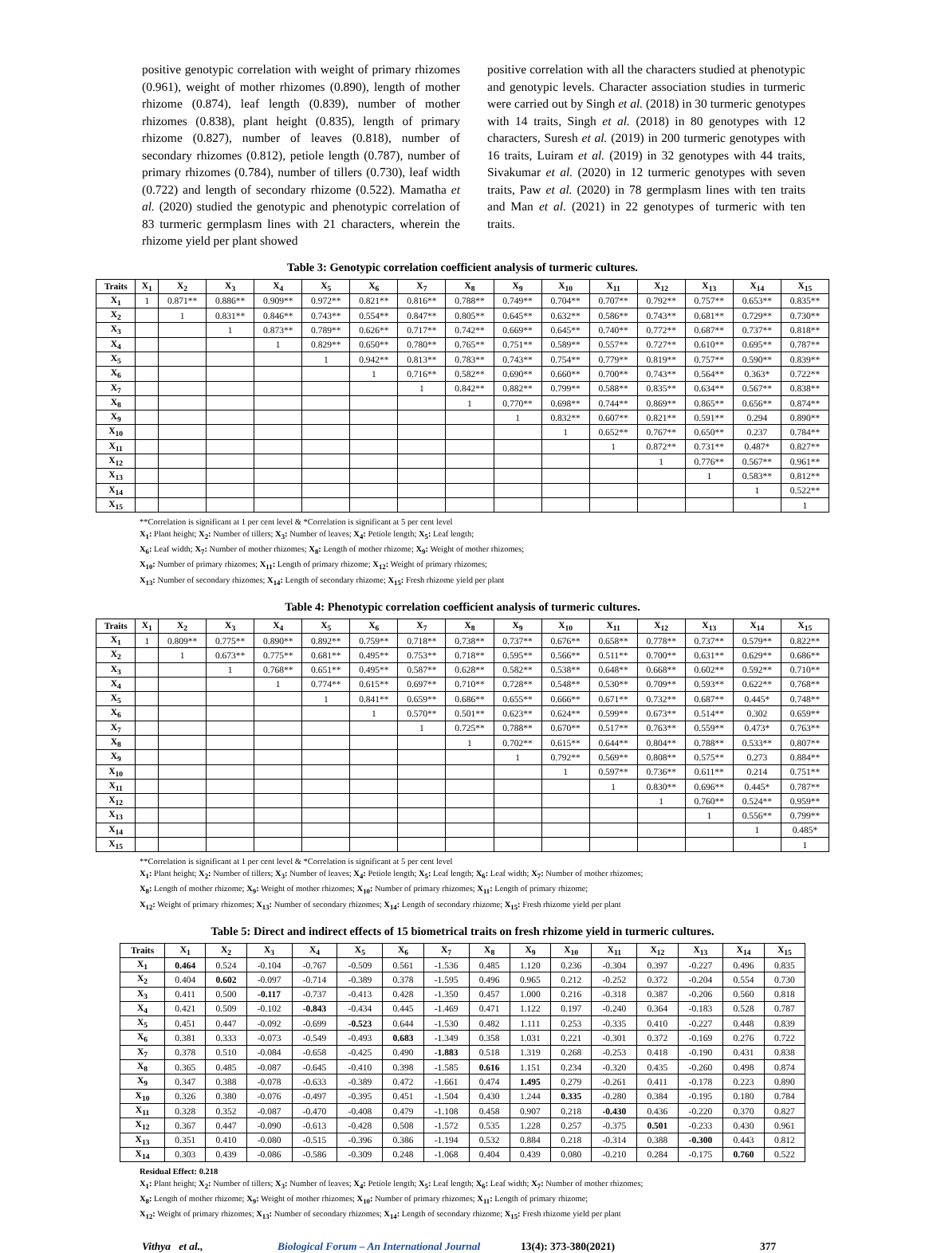positive genotypic correlation with weight of primary rhizomes (0.961), weight of mother rhizomes (0.890), length of mother rhizome (0.874), leaf length (0.839), number of mother rhizomes (0.838), plant height (0.835), length of primary rhizome (0.827), number of leaves (0.818), number of secondary rhizomes (0.812), petiole length (0.787), number of primary rhizomes (0.784), number of tillers (0.730), leaf width (0.722) and length of secondary rhizome (0.522). Mamatha et al. (2020) studied the genotypic and phenotypic correlation of 83 turmeric germplasm lines with 21 characters, wherein the rhizome yield per plant showed
positive correlation with all the characters studied at phenotypic and genotypic levels. Character association studies in turmeric were carried out by Singh et al. (2018) in 30 turmeric genotypes with 14 traits, Singh et al. (2018) in 80 genotypes with 12 characters, Suresh et al. (2019) in 200 turmeric genotypes with 16 traits, Luiram et al. (2019) in 32 genotypes with 44 traits, Sivakumar et al. (2020) in 12 turmeric genotypes with seven traits, Paw et al. (2020) in 78 germplasm lines with ten traits and Man et al. (2021) in 22 genotypes of turmeric with ten traits.
Table 3: Genotypic correlation coefficient analysis of turmeric cultures.
| Traits | X<sub>1</sub> | X<sub>2</sub> | X<sub>3</sub> | X<sub>4</sub> | X<sub>5</sub> | X<sub>6</sub> | X<sub>7</sub> | X<sub>8</sub> | X<sub>9</sub> | X<sub>10</sub> | X<sub>11</sub> | X<sub>12</sub> | X<sub>13</sub> | X<sub>14</sub> | X<sub>15</sub> |
| --- | --- | --- | --- | --- | --- | --- | --- | --- | --- | --- | --- | --- | --- | --- | --- |
| X<sub>1</sub> | 1 | 0.871** | 0.886** | 0.909** | 0.972** | 0.821** | 0.816** | 0.788** | 0.749** | 0.704** | 0.707** | 0.792** | 0.757** | 0.653** | 0.835** |
| X<sub>2</sub> | | 1 | 0.831** | 0.846** | 0.743** | 0.554** | 0.847** | 0.805** | 0.645** | 0.632** | 0.586** | 0.743** | 0.681** | 0.729** | 0.730** |
| X<sub>3</sub> | | | 1 | 0.873** | 0.789** | 0.626** | 0.717** | 0.742** | 0.669** | 0.645** | 0.740** | 0.772** | 0.687** | 0.737** | 0.818** |
| X<sub>4</sub> | | | | 1 | 0.829** | 0.650** | 0.780** | 0.765** | 0.751** | 0.589** | 0.557** | 0.727** | 0.610** | 0.695** | 0.787** |
| X<sub>5</sub> | | | | | 1 | 0.942** | 0.813** | 0.783** | 0.743** | 0.754** | 0.779** | 0.819** | 0.757** | 0.590** | 0.839** |
| X<sub>6</sub> | | | | | | 1 | 0.716** | 0.582** | 0.690** | 0.660** | 0.700** | 0.743** | 0.564** | 0.363* | 0.722** |
| X<sub>7</sub> | | | | | | | 1 | 0.842** | 0.882** | 0.799** | 0.588** | 0.835** | 0.634** | 0.567** | 0.838** |
| X<sub>8</sub> | | | | | | | | 1 | 0.770** | 0.698** | 0.744** | 0.869** | 0.865** | 0.656** | 0.874** |
| X<sub>9</sub> | | | | | | | | | 1 | 0.832** | 0.607** | 0.821** | 0.591** | 0.294 | 0.890** |
| X<sub>10</sub> | | | | | | | | | | 1 | 0.652** | 0.767** | 0.650** | 0.237 | 0.784** |
| X<sub>11</sub> | | | | | | | | | | | 1 | 0.872** | 0.731** | 0.487* | 0.827** |
| X<sub>12</sub> | | | | | | | | | | | | 1 | 0.776** | 0.567** | 0.961** |
| X<sub>13</sub> | | | | | | | | | | | | | 1 | 0.583** | 0.812** |
| X<sub>14</sub> | | | | | | | | | | | | | | 1 | 0.522** |
| X<sub>15</sub> | | | | | | | | | | | | | | | 1 |
**Correlation is significant at 1 per cent level & *Correlation is significant at 5 per cent level
X<sub>1</sub>: Plant height; X<sub>2</sub>: Number of tillers; X<sub>3</sub>: Number of leaves; X<sub>4</sub>: Petiole length; X<sub>5</sub>: Leaf length;
X<sub>6</sub>: Leaf width; X<sub>7</sub>: Number of mother rhizomes; X<sub>8</sub>: Length of mother rhizome; X<sub>9</sub>: Weight of mother rhizomes;
X<sub>10</sub>: Number of primary rhizomes; X<sub>11</sub>: Length of primary rhizome; X<sub>12</sub>: Weight of primary rhizomes;
X<sub>13</sub>: Number of secondary rhizomes; X<sub>14</sub>: Length of secondary rhizome; X<sub>15</sub>: Fresh rhizome yield per plant
Table 4: Phenotypic correlation coefficient analysis of turmeric cultures.
| Traits | X<sub>1</sub> | X<sub>2</sub> | X<sub>3</sub> | X<sub>4</sub> | X<sub>5</sub> | X<sub>6</sub> | X<sub>7</sub> | X<sub>8</sub> | X<sub>9</sub> | X<sub>10</sub> | X<sub>11</sub> | X<sub>12</sub> | X<sub>13</sub> | X<sub>14</sub> | X<sub>15</sub> |
| --- | --- | --- | --- | --- | --- | --- | --- | --- | --- | --- | --- | --- | --- | --- | --- |
| X<sub>1</sub> | 1 | 0.809** | 0.775** | 0.890** | 0.892** | 0.759** | 0.718** | 0.738** | 0.737** | 0.676** | 0.658** | 0.778** | 0.737** | 0.579** | 0.822** |
| X<sub>2</sub> | | 1 | 0.673** | 0.775** | 0.681** | 0.495** | 0.753** | 0.718** | 0.595** | 0.566** | 0.511** | 0.700** | 0.631** | 0.629** | 0.686** |
| X<sub>3</sub> | | | 1 | 0.768** | 0.651** | 0.495** | 0.587** | 0.628** | 0.582** | 0.538** | 0.648** | 0.668** | 0.602** | 0.592** | 0.710** |
| X<sub>4</sub> | | | | 1 | 0.774** | 0.615** | 0.697** | 0.710** | 0.728** | 0.548** | 0.530** | 0.709** | 0.593** | 0.622** | 0.768** |
| X<sub>5</sub> | | | | | 1 | 0.841** | 0.659** | 0.686** | 0.655** | 0.666** | 0.671** | 0.732** | 0.687** | 0.445* | 0.748** |
| X<sub>6</sub> | | | | | | 1 | 0.570** | 0.501** | 0.623** | 0.624** | 0.599** | 0.673** | 0.514** | 0.302 | 0.659** |
| X<sub>7</sub> | | | | | | | 1 | 0.725** | 0.788** | 0.670** | 0.517** | 0.763** | 0.559** | 0.473* | 0.763** |
| X<sub>8</sub> | | | | | | | | 1 | 0.702** | 0.615** | 0.644** | 0.804** | 0.788** | 0.533** | 0.807** |
| X<sub>9</sub> | | | | | | | | | 1 | 0.792** | 0.569** | 0.808** | 0.575** | 0.273 | 0.884** |
| X<sub>10</sub> | | | | | | | | | | 1 | 0.597** | 0.736** | 0.611** | 0.214 | 0.751** |
| X<sub>11</sub> | | | | | | | | | | | 1 | 0.830** | 0.696** | 0.445* | 0.787** |
| X<sub>12</sub> | | | | | | | | | | | | 1 | 0.760** | 0.524** | 0.959** |
| X<sub>13</sub> | | | | | | | | | | | | | 1 | 0.556** | 0.799** |
| X<sub>14</sub> | | | | | | | | | | | | | | 1 | 0.485* |
| X<sub>15</sub> | | | | | | | | | | | | | | | 1 |
**Correlation is significant at 1 per cent level & *Correlation is significant at 5 per cent level
X<sub>1</sub>: Plant height; X<sub>2</sub>: Number of tillers; X<sub>3</sub>: Number of leaves; X<sub>4</sub>: Petiole length; X<sub>5</sub>: Leaf length; X<sub>6</sub>: Leaf width; X<sub>7</sub>: Number of mother rhizomes;
X<sub>8</sub>: Length of mother rhizome; X<sub>9</sub>: Weight of mother rhizomes; X<sub>10</sub>: Number of primary rhizomes; X<sub>11</sub>: Length of primary rhizome;
X<sub>12</sub>: Weight of primary rhizomes; X<sub>13</sub>: Number of secondary rhizomes; X<sub>14</sub>: Length of secondary rhizome; X<sub>15</sub>: Fresh rhizome yield per plant
Table 5: Direct and indirect effects of 15 biometrical traits on fresh rhizome yield in turmeric cultures.
| Traits | X<sub>1</sub> | X<sub>2</sub> | X<sub>3</sub> | X<sub>4</sub> | X<sub>5</sub> | X<sub>6</sub> | X<sub>7</sub> | X<sub>8</sub> | X<sub>9</sub> | X<sub>10</sub> | X<sub>11</sub> | X<sub>12</sub> | X<sub>13</sub> | X<sub>14</sub> | X<sub>15</sub> |
| --- | --- | --- | --- | --- | --- | --- | --- | --- | --- | --- | --- | --- | --- | --- | --- |
| X<sub>1</sub> | 0.464 | 0.524 | -0.104 | -0.767 | -0.509 | 0.561 | -1.536 | 0.485 | 1.120 | 0.236 | -0.304 | 0.397 | -0.227 | 0.496 | 0.835 |
| X<sub>2</sub> | 0.404 | 0.602 | -0.097 | -0.714 | -0.389 | 0.378 | -1.595 | 0.496 | 0.965 | 0.212 | -0.252 | 0.372 | -0.204 | 0.554 | 0.730 |
| X<sub>3</sub> | 0.411 | 0.500 | -0.117 | -0.737 | -0.413 | 0.428 | -1.350 | 0.457 | 1.000 | 0.216 | -0.318 | 0.387 | -0.206 | 0.560 | 0.818 |
| X<sub>4</sub> | 0.421 | 0.509 | -0.102 | -0.843 | -0.434 | 0.445 | -1.469 | 0.471 | 1.122 | 0.197 | -0.240 | 0.364 | -0.183 | 0.528 | 0.787 |
| X<sub>5</sub> | 0.451 | 0.447 | -0.092 | -0.699 | -0.523 | 0.644 | -1.530 | 0.482 | 1.111 | 0.253 | -0.335 | 0.410 | -0.227 | 0.448 | 0.839 |
| X<sub>6</sub> | 0.381 | 0.333 | -0.073 | -0.549 | -0.493 | 0.683 | -1.349 | 0.358 | 1.031 | 0.221 | -0.301 | 0.372 | -0.169 | 0.276 | 0.722 |
| X<sub>7</sub> | 0.378 | 0.510 | -0.084 | -0.658 | -0.425 | 0.490 | -1.883 | 0.518 | 1.319 | 0.268 | -0.253 | 0.418 | -0.190 | 0.431 | 0.838 |
| X<sub>8</sub> | 0.365 | 0.485 | -0.087 | -0.645 | -0.410 | 0.398 | -1.585 | 0.616 | 1.151 | 0.234 | -0.320 | 0.435 | -0.260 | 0.498 | 0.874 |
| X<sub>9</sub> | 0.347 | 0.388 | -0.078 | -0.633 | -0.389 | 0.472 | -1.661 | 0.474 | 1.495 | 0.279 | -0.261 | 0.411 | -0.178 | 0.223 | 0.890 |
| X<sub>10</sub> | 0.326 | 0.380 | -0.076 | -0.497 | -0.395 | 0.451 | -1.504 | 0.430 | 1.244 | 0.335 | -0.280 | 0.384 | -0.195 | 0.180 | 0.784 |
| X<sub>11</sub> | 0.328 | 0.352 | -0.087 | -0.470 | -0.408 | 0.479 | -1.108 | 0.458 | 0.907 | 0.218 | -0.430 | 0.436 | -0.220 | 0.370 | 0.827 |
| X<sub>12</sub> | 0.367 | 0.447 | -0.090 | -0.613 | -0.428 | 0.508 | -1.572 | 0.535 | 1.228 | 0.257 | -0.375 | 0.501 | -0.233 | 0.430 | 0.961 |
| X<sub>13</sub> | 0.351 | 0.410 | -0.080 | -0.515 | -0.396 | 0.386 | -1.194 | 0.532 | 0.884 | 0.218 | -0.314 | 0.388 | -0.300 | 0.443 | 0.812 |
| X<sub>14</sub> | 0.303 | 0.439 | -0.086 | -0.586 | -0.309 | 0.248 | -1.068 | 0.404 | 0.439 | 0.080 | -0.210 | 0.284 | -0.175 | 0.760 | 0.522 |
Residual Effect: 0.218
X<sub>1</sub>: Plant height; X<sub>2</sub>: Number of tillers; X<sub>3</sub>: Number of leaves; X<sub>4</sub>: Petiole length; X<sub>5</sub>: Leaf length; X<sub>6</sub>: Leaf width; X<sub>7</sub>: Number of mother rhizomes;
X<sub>8</sub>: Length of mother rhizome; X<sub>9</sub>: Weight of mother rhizomes; X<sub>10</sub>: Number of primary rhizomes; X<sub>11</sub>: Length of primary rhizome;
X<sub>12</sub>: Weight of primary rhizomes; X<sub>13</sub>: Number of secondary rhizomes; X<sub>14</sub>: Length of secondary rhizome; X<sub>15</sub>: Fresh rhizome yield per plant
Vithya et al., Biological Forum – An International Journal 13(4): 373-380(2021) 377